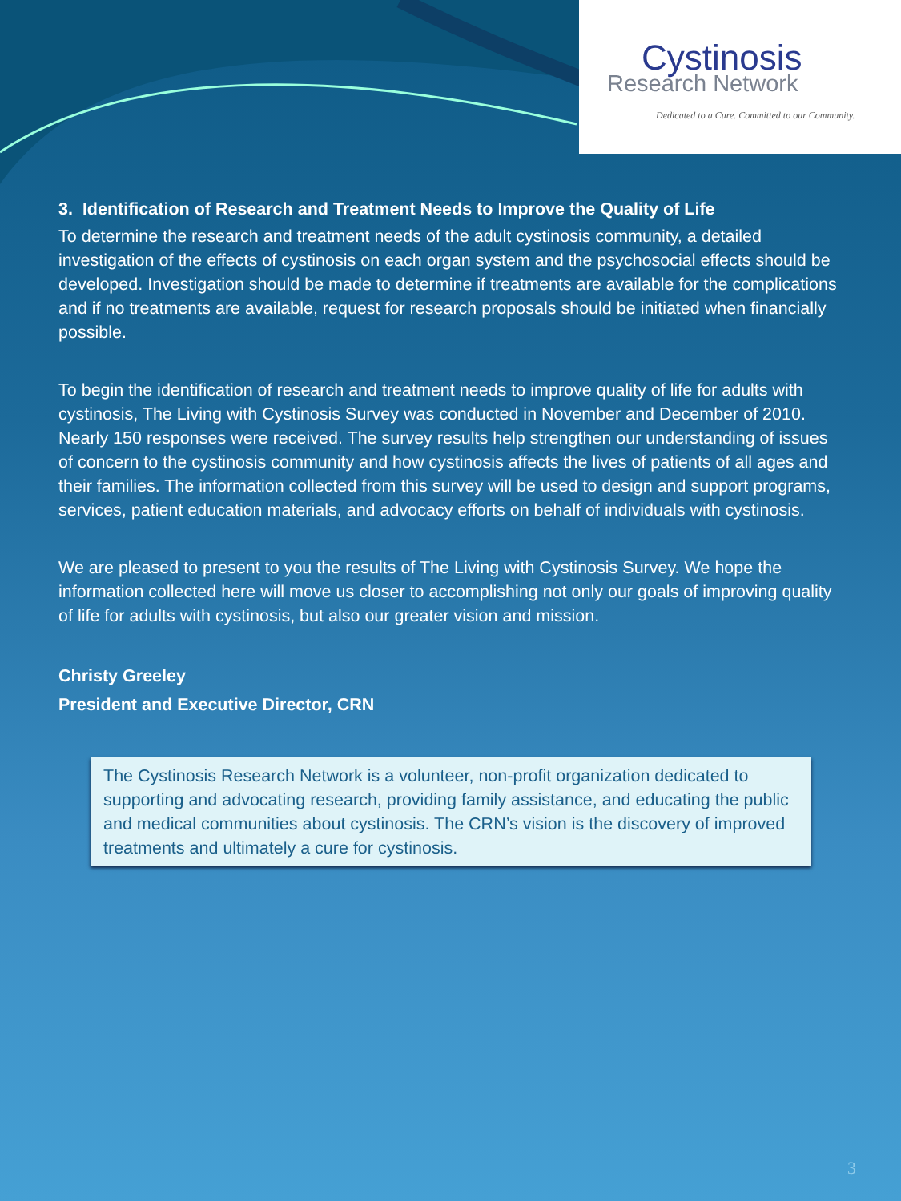Cystinosis
Research Network
Dedicated to a Cure. Committed to our Community.
3. Identification of Research and Treatment Needs to Improve the Quality of Life
To determine the research and treatment needs of the adult cystinosis community, a detailed investigation of the effects of cystinosis on each organ system and the psychosocial effects should be developed. Investigation should be made to determine if treatments are available for the complications and if no treatments are available, request for research proposals should be initiated when financially possible.
To begin the identification of research and treatment needs to improve quality of life for adults with cystinosis, The Living with Cystinosis Survey was conducted in November and December of 2010. Nearly 150 responses were received. The survey results help strengthen our understanding of issues of concern to the cystinosis community and how cystinosis affects the lives of patients of all ages and their families. The information collected from this survey will be used to design and support programs, services, patient education materials, and advocacy efforts on behalf of individuals with cystinosis.
We are pleased to present to you the results of The Living with Cystinosis Survey. We hope the information collected here will move us closer to accomplishing not only our goals of improving quality of life for adults with cystinosis, but also our greater vision and mission.
Christy Greeley
President and Executive Director, CRN
The Cystinosis Research Network is a volunteer, non-profit organization dedicated to supporting and advocating research, providing family assistance, and educating the public and medical communities about cystinosis. The CRN’s vision is the discovery of improved treatments and ultimately a cure for cystinosis.
3